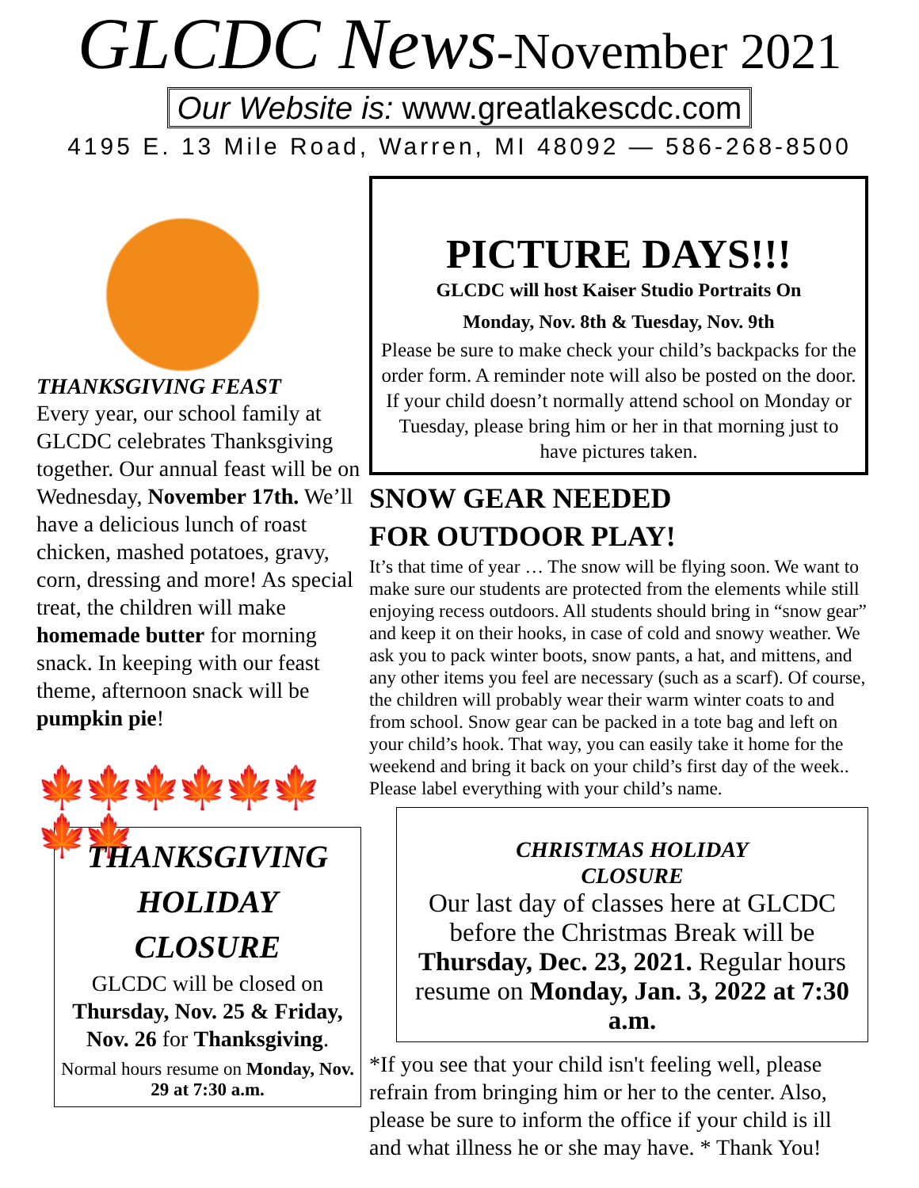GLCDC News-November 2021
Our Website is: www.greatlakescdc.com
4195 E. 13 Mile Road, Warren, MI 48092 — 586-268-8500
THANKSGIVING FEAST
Every year, our school family at GLCDC celebrates Thanksgiving together. Our annual feast will be on Wednesday, November 17th. We’ll have a delicious lunch of roast chicken, mashed potatoes, gravy, corn, dressing and more! As special treat, the children will make homemade butter for morning snack. In keeping with our feast theme, afternoon snack will be pumpkin pie!
🍁🍁🍁🍁🍁🍁🍁🍁
THANKSGIVING HOLIDAY CLOSURE
GLCDC will be closed on Thursday, Nov. 25 & Friday, Nov. 26 for Thanksgiving.
Normal hours resume on Monday, Nov. 29 at 7:30 a.m.
PICTURE DAYS!!!
GLCDC will host Kaiser Studio Portraits On
Monday, Nov. 8th & Tuesday, Nov. 9th
Please be sure to make check your child’s backpacks for the order form. A reminder note will also be posted on the door. If your child doesn’t normally attend school on Monday or Tuesday, please bring him or her in that morning just to have pictures taken.
SNOW GEAR NEEDED
FOR OUTDOOR PLAY!
It’s that time of year … The snow will be flying soon. We want to make sure our students are protected from the elements while still enjoying recess outdoors. All students should bring in “snow gear” and keep it on their hooks, in case of cold and snowy weather. We ask you to pack winter boots, snow pants, a hat, and mittens, and any other items you feel are necessary (such as a scarf). Of course, the children will probably wear their warm winter coats to and from school. Snow gear can be packed in a tote bag and left on your child’s hook. That way, you can easily take it home for the weekend and bring it back on your child’s first day of the week.. Please label everything with your child’s name.
CHRISTMAS HOLIDAY
CLOSURE
Our last day of classes here at GLCDC before the Christmas Break will be Thursday, Dec. 23, 2021. Regular hours resume on Monday, Jan. 3, 2022 at 7:30 a.m.
*If you see that your child isn't feeling well, please refrain from bringing him or her to the center. Also, please be sure to inform the office if your child is ill and what illness he or she may have. * Thank You!